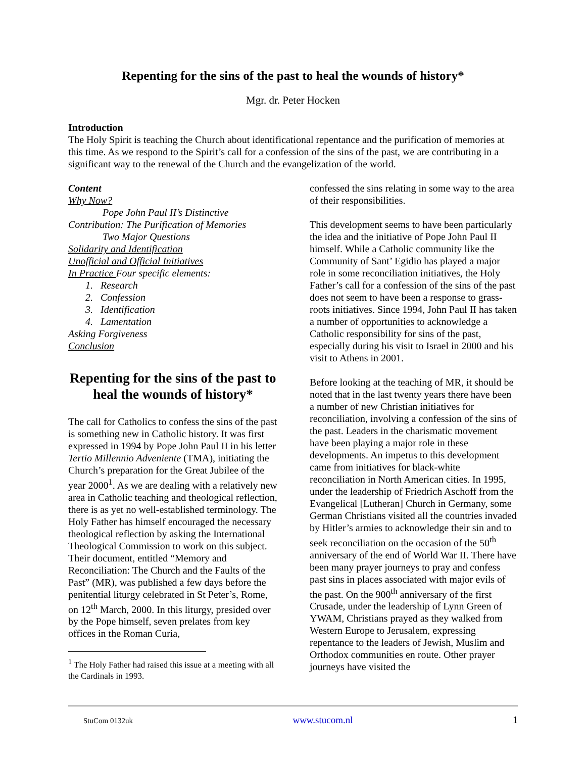Repenting for the sins of the past to heal the wounds of history*
Mgr. dr. Peter Hocken
Introduction
The Holy Spirit is teaching the Church about identificational repentance and the purification of memories at this time. As we respond to the Spirit’s call for a confession of the sins of the past, we are contributing in a significant way to the renewal of the Church and the evangelization of the world.
Content
Why Now?
Pope John Paul II’s Distinctive
Contribution: The Purification of Memories
Two Major Questions
Solidarity and Identification
Unofficial and Official Initiatives
In Practice Four specific elements:
1. Research
2. Confession
3. Identification
4. Lamentation
Asking Forgiveness
Conclusion
Repenting for the sins of the past to heal the wounds of history*
The call for Catholics to confess the sins of the past is something new in Catholic history. It was first expressed in 1994 by Pope John Paul II in his letter Tertio Millennio Adveniente (TMA), initiating the Church’s preparation for the Great Jubilee of the year 2000<sup>1</sup>. As we are dealing with a relatively new area in Catholic teaching and theological reflection, there is as yet no well-established terminology. The Holy Father has himself encouraged the necessary theological reflection by asking the International Theological Commission to work on this subject. Their document, entitled “Memory and Reconciliation: The Church and the Faults of the Past” (MR), was published a few days before the penitential liturgy celebrated in St Peter’s, Rome, on 12<sup>th</sup> March, 2000. In this liturgy, presided over by the Pope himself, seven prelates from key offices in the Roman Curia,
<sup>1</sup> The Holy Father had raised this issue at a meeting with all the Cardinals in 1993.
confessed the sins relating in some way to the area of their responsibilities.
This development seems to have been particularly the idea and the initiative of Pope John Paul II himself. While a Catholic community like the Community of Sant’ Egidio has played a major role in some reconciliation initiatives, the Holy Father’s call for a confession of the sins of the past does not seem to have been a response to grass-roots initiatives. Since 1994, John Paul II has taken a number of opportunities to acknowledge a Catholic responsibility for sins of the past, especially during his visit to Israel in 2000 and his visit to Athens in 2001.
Before looking at the teaching of MR, it should be noted that in the last twenty years there have been a number of new Christian initiatives for reconciliation, involving a confession of the sins of the past. Leaders in the charismatic movement have been playing a major role in these developments. An impetus to this development came from initiatives for black-white reconciliation in North American cities. In 1995, under the leadership of Friedrich Aschoff from the Evangelical [Lutheran] Church in Germany, some German Christians visited all the countries invaded by Hitler’s armies to acknowledge their sin and to seek reconciliation on the occasion of the 50<sup>th</sup> anniversary of the end of World War II. There have been many prayer journeys to pray and confess past sins in places associated with major evils of the past. On the 900<sup>th</sup> anniversary of the first Crusade, under the leadership of Lynn Green of YWAM, Christians prayed as they walked from Western Europe to Jerusalem, expressing repentance to the leaders of Jewish, Muslim and Orthodox communities en route. Other prayer journeys have visited the
StuCom 0132uk www.stucom.nl 1